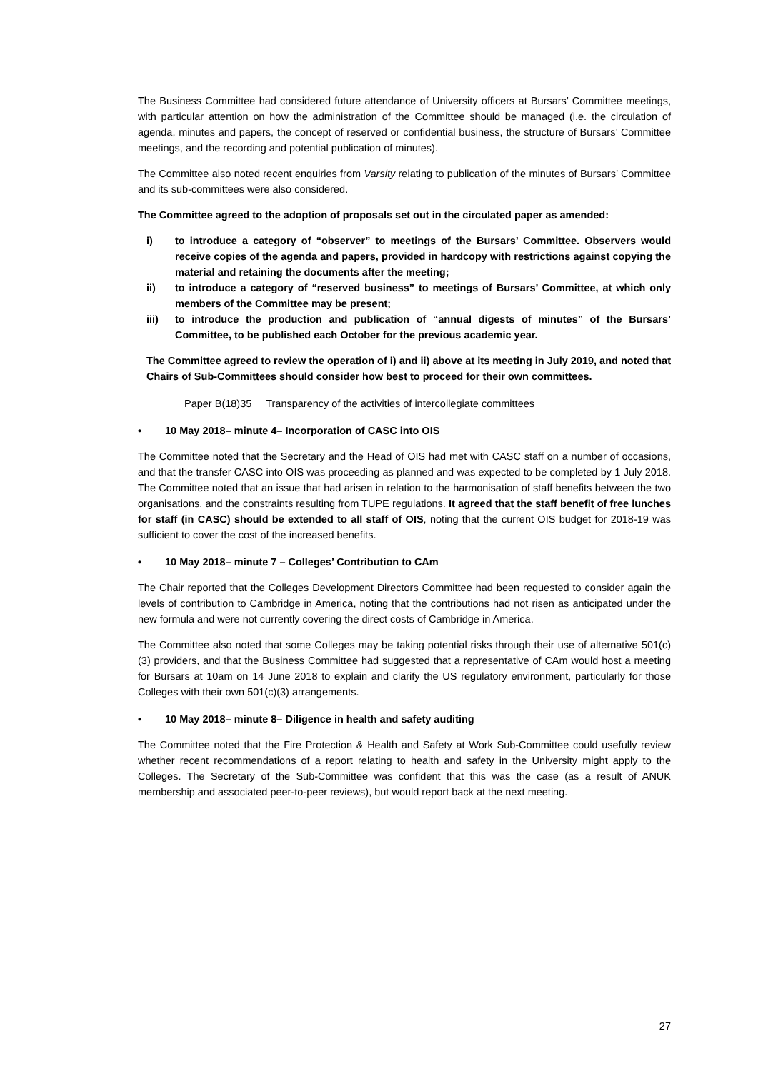The Business Committee had considered future attendance of University officers at Bursars’ Committee meetings, with particular attention on how the administration of the Committee should be managed (i.e. the circulation of agenda, minutes and papers, the concept of reserved or confidential business, the structure of Bursars’ Committee meetings, and the recording and potential publication of minutes).
The Committee also noted recent enquiries from Varsity relating to publication of the minutes of Bursars’ Committee and its sub-committees were also considered.
The Committee agreed to the adoption of proposals set out in the circulated paper as amended:
i) to introduce a category of “observer” to meetings of the Bursars’ Committee. Observers would receive copies of the agenda and papers, provided in hardcopy with restrictions against copying the material and retaining the documents after the meeting;
ii) to introduce a category of “reserved business” to meetings of Bursars’ Committee, at which only members of the Committee may be present;
iii) to introduce the production and publication of “annual digests of minutes” of the Bursars’ Committee, to be published each October for the previous academic year.
The Committee agreed to review the operation of i) and ii) above at its meeting in July 2019, and noted that Chairs of Sub-Committees should consider how best to proceed for their own committees.
Paper B(18)35 Transparency of the activities of intercollegiate committees
• 10 May 2018– minute 4– Incorporation of CASC into OIS
The Committee noted that the Secretary and the Head of OIS had met with CASC staff on a number of occasions, and that the transfer CASC into OIS was proceeding as planned and was expected to be completed by 1 July 2018. The Committee noted that an issue that had arisen in relation to the harmonisation of staff benefits between the two organisations, and the constraints resulting from TUPE regulations. It agreed that the staff benefit of free lunches for staff (in CASC) should be extended to all staff of OIS, noting that the current OIS budget for 2018-19 was sufficient to cover the cost of the increased benefits.
• 10 May 2018– minute 7 – Colleges’ Contribution to CAm
The Chair reported that the Colleges Development Directors Committee had been requested to consider again the levels of contribution to Cambridge in America, noting that the contributions had not risen as anticipated under the new formula and were not currently covering the direct costs of Cambridge in America.
The Committee also noted that some Colleges may be taking potential risks through their use of alternative 501(c)(3) providers, and that the Business Committee had suggested that a representative of CAm would host a meeting for Bursars at 10am on 14 June 2018 to explain and clarify the US regulatory environment, particularly for those Colleges with their own 501(c)(3) arrangements.
• 10 May 2018– minute 8– Diligence in health and safety auditing
The Committee noted that the Fire Protection & Health and Safety at Work Sub-Committee could usefully review whether recent recommendations of a report relating to health and safety in the University might apply to the Colleges. The Secretary of the Sub-Committee was confident that this was the case (as a result of ANUK membership and associated peer-to-peer reviews), but would report back at the next meeting.
27